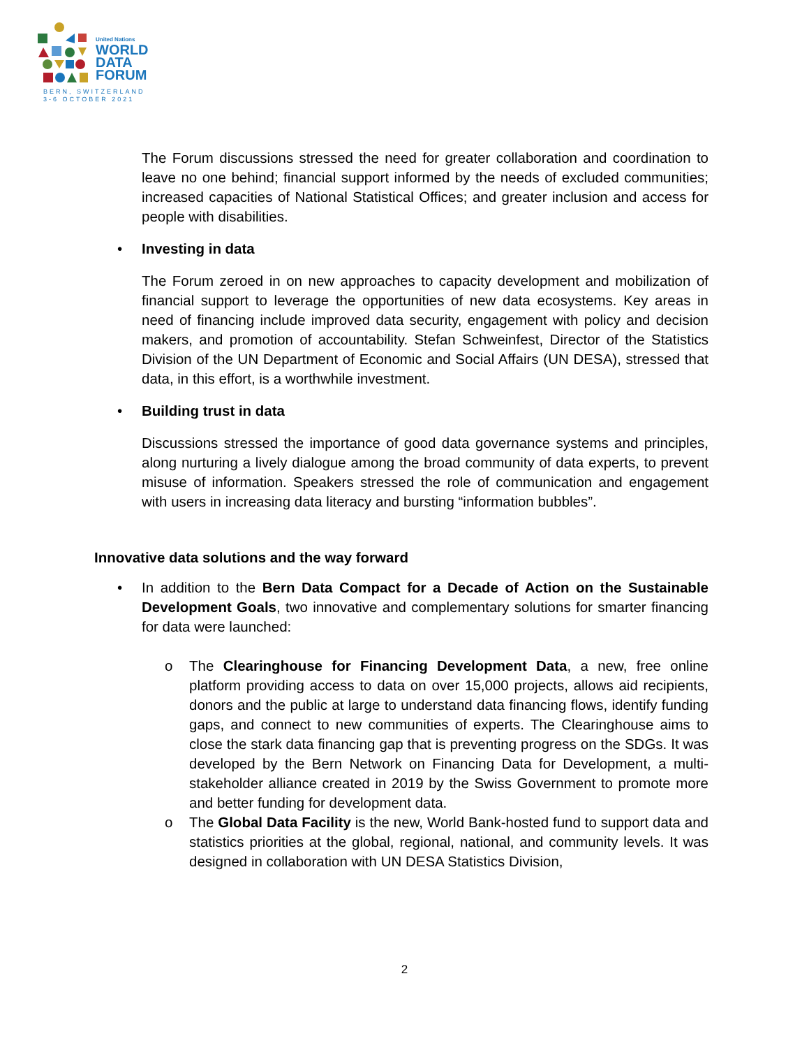United Nations
WORLD
DATA
FORUM
BERN, SWITZERLAND
3-6 OCTOBER 2021
The Forum discussions stressed the need for greater collaboration and coordination to leave no one behind; financial support informed by the needs of excluded communities; increased capacities of National Statistical Offices; and greater inclusion and access for people with disabilities.
• Investing in data
The Forum zeroed in on new approaches to capacity development and mobilization of financial support to leverage the opportunities of new data ecosystems. Key areas in need of financing include improved data security, engagement with policy and decision makers, and promotion of accountability. Stefan Schweinfest, Director of the Statistics Division of the UN Department of Economic and Social Affairs (UN DESA), stressed that data, in this effort, is a worthwhile investment.
• Building trust in data
Discussions stressed the importance of good data governance systems and principles, along nurturing a lively dialogue among the broad community of data experts, to prevent misuse of information. Speakers stressed the role of communication and engagement with users in increasing data literacy and bursting “information bubbles”.
Innovative data solutions and the way forward
• In addition to the Bern Data Compact for a Decade of Action on the Sustainable Development Goals, two innovative and complementary solutions for smarter financing for data were launched:
o The Clearinghouse for Financing Development Data, a new, free online platform providing access to data on over 15,000 projects, allows aid recipients, donors and the public at large to understand data financing flows, identify funding gaps, and connect to new communities of experts. The Clearinghouse aims to close the stark data financing gap that is preventing progress on the SDGs. It was developed by the Bern Network on Financing Data for Development, a multi-stakeholder alliance created in 2019 by the Swiss Government to promote more and better funding for development data.
o The Global Data Facility is the new, World Bank-hosted fund to support data and statistics priorities at the global, regional, national, and community levels. It was designed in collaboration with UN DESA Statistics Division,
2